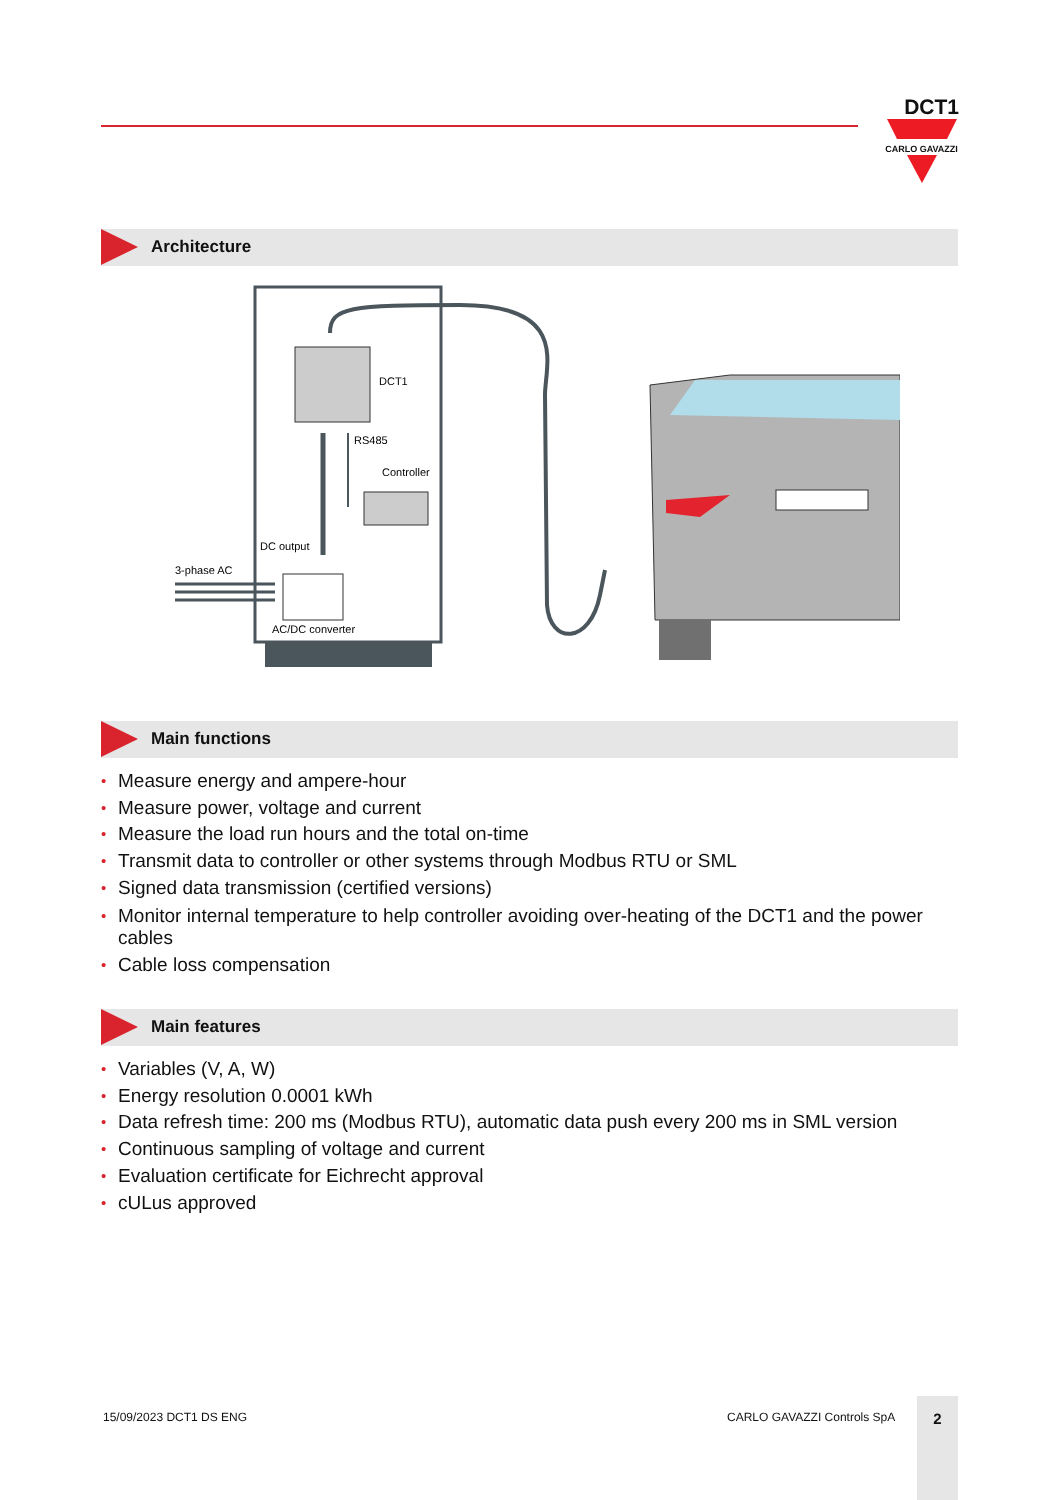DCT1
CARLO GAVAZZI
Architecture
DCT1
RS485
Controller
DC output
3-phase AC
AC/DC converter
Main functions
• Measure energy and ampere-hour
• Measure power, voltage and current
• Measure the load run hours and the total on-time
• Transmit data to controller or other systems through Modbus RTU or SML
• Signed data transmission (certified versions)
• Monitor internal temperature to help controller avoiding over-heating of the DCT1 and the power cables
• Cable loss compensation
Main features
• Variables (V, A, W)
• Energy resolution 0.0001 kWh
• Data refresh time: 200 ms (Modbus RTU), automatic data push every 200 ms in SML version
• Continuous sampling of voltage and current
• Evaluation certificate for Eichrecht approval
• cULus approved
15/09/2023 DCT1 DS ENG CARLO GAVAZZI Controls SpA
2